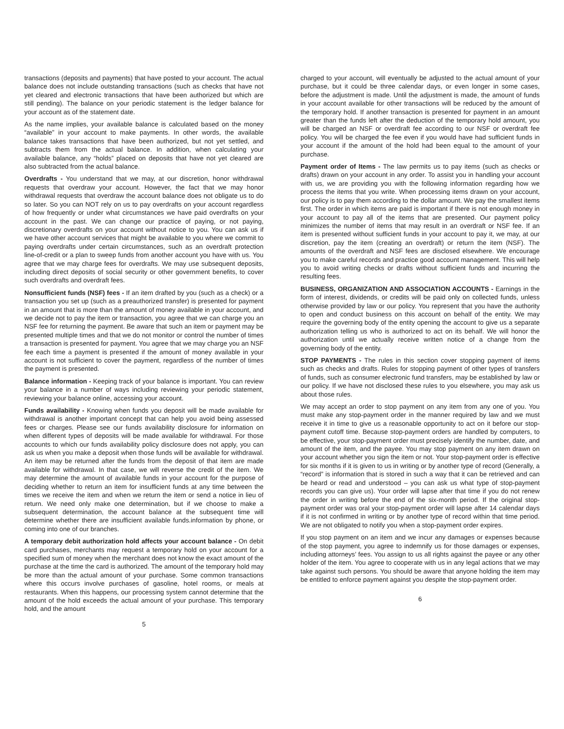transactions (deposits and payments) that have posted to your account. The actual balance does not include outstanding transactions (such as checks that have not yet cleared and electronic transactions that have been authorized but which are still pending). The balance on your periodic statement is the ledger balance for your account as of the statement date.
As the name implies, your available balance is calculated based on the money “available” in your account to make payments. In other words, the available balance takes transactions that have been authorized, but not yet settled, and subtracts them from the actual balance. In addition, when calculating your available balance, any “holds” placed on deposits that have not yet cleared are also subtracted from the actual balance.
Overdrafts - You understand that we may, at our discretion, honor withdrawal requests that overdraw your account. However, the fact that we may honor withdrawal requests that overdraw the account balance does not obligate us to do so later. So you can NOT rely on us to pay overdrafts on your account regardless of how frequently or under what circumstances we have paid overdrafts on your account in the past. We can change our practice of paying, or not paying, discretionary overdrafts on your account without notice to you. You can ask us if we have other account services that might be available to you where we commit to paying overdrafts under certain circumstances, such as an overdraft protection line-of-credit or a plan to sweep funds from another account you have with us. You agree that we may charge fees for overdrafts. We may use subsequent deposits, including direct deposits of social security or other government benefits, to cover such overdrafts and overdraft fees.
Nonsufficient funds (NSF) fees - If an item drafted by you (such as a check) or a transaction you set up (such as a preauthorized transfer) is presented for payment in an amount that is more than the amount of money available in your account, and we decide not to pay the item or transaction, you agree that we can charge you an NSF fee for returning the payment. Be aware that such an item or payment may be presented multiple times and that we do not monitor or control the number of times a transaction is presented for payment. You agree that we may charge you an NSF fee each time a payment is presented if the amount of money available in your account is not sufficient to cover the payment, regardless of the number of times the payment is presented.
Balance information - Keeping track of your balance is important. You can review your balance in a number of ways including reviewing your periodic statement, reviewing your balance online, accessing your account.
Funds availability - Knowing when funds you deposit will be made available for withdrawal is another important concept that can help you avoid being assessed fees or charges. Please see our funds availability disclosure for information on when different types of deposits will be made available for withdrawal. For those accounts to which our funds availability policy disclosure does not apply, you can ask us when you make a deposit when those funds will be available for withdrawal. An item may be returned after the funds from the deposit of that item are made available for withdrawal. In that case, we will reverse the credit of the item. We may determine the amount of available funds in your account for the purpose of deciding whether to return an item for insufficient funds at any time between the times we receive the item and when we return the item or send a notice in lieu of return. We need only make one determination, but if we choose to make a subsequent determination, the account balance at the subsequent time will determine whether there are insufficient available funds.information by phone, or coming into one of our branches.
A temporary debit authorization hold affects your account balance - On debit card purchases, merchants may request a temporary hold on your account for a specified sum of money when the merchant does not know the exact amount of the purchase at the time the card is authorized. The amount of the temporary hold may be more than the actual amount of your purchase. Some common transactions where this occurs involve purchases of gasoline, hotel rooms, or meals at restaurants. When this happens, our processing system cannot determine that the amount of the hold exceeds the actual amount of your purchase. This temporary hold, and the amount
5
charged to your account, will eventually be adjusted to the actual amount of your purchase, but it could be three calendar days, or even longer in some cases, before the adjustment is made. Until the adjustment is made, the amount of funds in your account available for other transactions will be reduced by the amount of the temporary hold. If another transaction is presented for payment in an amount greater than the funds left after the deduction of the temporary hold amount, you will be charged an NSF or overdraft fee according to our NSF or overdraft fee policy. You will be charged the fee even if you would have had sufficient funds in your account if the amount of the hold had been equal to the amount of your purchase.
Payment order of Items - The law permits us to pay items (such as checks or drafts) drawn on your account in any order. To assist you in handling your account with us, we are providing you with the following information regarding how we process the items that you write. When processing items drawn on your account, our policy is to pay them according to the dollar amount. We pay the smallest items first. The order in which items are paid is important if there is not enough money in your account to pay all of the items that are presented. Our payment policy minimizes the number of items that may result in an overdraft or NSF fee. If an item is presented without sufficient funds in your account to pay it, we may, at our discretion, pay the item (creating an overdraft) or return the item (NSF). The amounts of the overdraft and NSF fees are disclosed elsewhere. We encourage you to make careful records and practice good account management. This will help you to avoid writing checks or drafts without sufficient funds and incurring the resulting fees.
BUSINESS, ORGANIZATION AND ASSOCIATION ACCOUNTS - Earnings in the form of interest, dividends, or credits will be paid only on collected funds, unless otherwise provided by law or our policy. You represent that you have the authority to open and conduct business on this account on behalf of the entity. We may require the governing body of the entity opening the account to give us a separate authorization telling us who is authorized to act on its behalf. We will honor the authorization until we actually receive written notice of a change from the governing body of the entity.
STOP PAYMENTS - The rules in this section cover stopping payment of items such as checks and drafts. Rules for stopping payment of other types of transfers of funds, such as consumer electronic fund transfers, may be established by law or our policy. If we have not disclosed these rules to you elsewhere, you may ask us about those rules.
We may accept an order to stop payment on any item from any one of you. You must make any stop-payment order in the manner required by law and we must receive it in time to give us a reasonable opportunity to act on it before our stop-payment cutoff time. Because stop-payment orders are handled by computers, to be effective, your stop-payment order must precisely identify the number, date, and amount of the item, and the payee. You may stop payment on any item drawn on your account whether you sign the item or not. Your stop-payment order is effective for six months if it is given to us in writing or by another type of record (Generally, a “record” is information that is stored in such a way that it can be retrieved and can be heard or read and understood – you can ask us what type of stop-payment records you can give us). Your order will lapse after that time if you do not renew the order in writing before the end of the six-month period. If the original stop-payment order was oral your stop-payment order will lapse after 14 calendar days if it is not confirmed in writing or by another type of record within that time period. We are not obligated to notify you when a stop-payment order expires.
If you stop payment on an item and we incur any damages or expenses because of the stop payment, you agree to indemnify us for those damages or expenses, including attorneys’ fees. You assign to us all rights against the payee or any other holder of the item. You agree to cooperate with us in any legal actions that we may take against such persons. You should be aware that anyone holding the item may be entitled to enforce payment against you despite the stop-payment order.
6